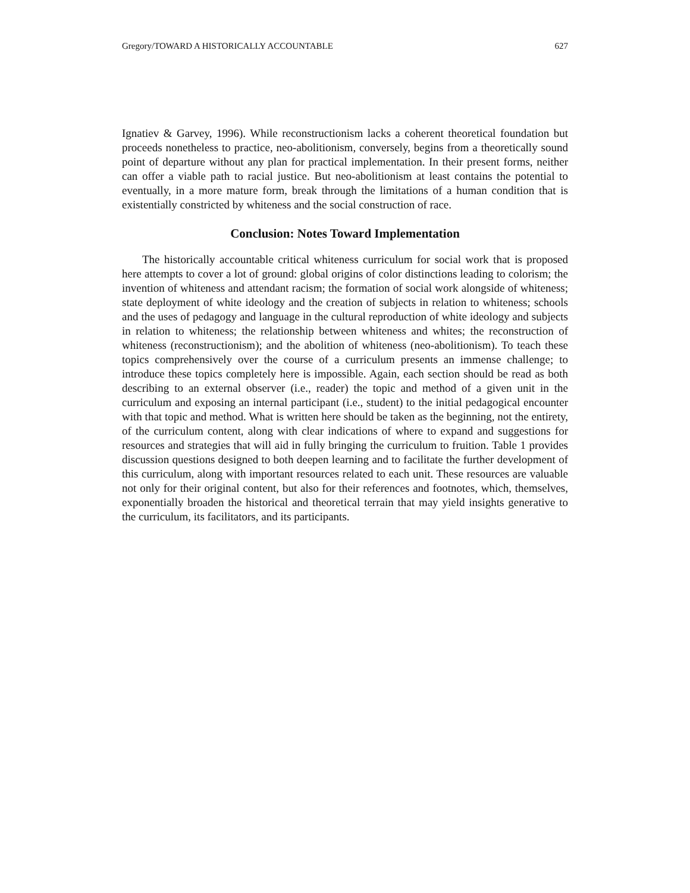Gregory/TOWARD A HISTORICALLY ACCOUNTABLE 627
Ignatiev & Garvey, 1996). While reconstructionism lacks a coherent theoretical foundation but proceeds nonetheless to practice, neo-abolitionism, conversely, begins from a theoretically sound point of departure without any plan for practical implementation. In their present forms, neither can offer a viable path to racial justice. But neo-abolitionism at least contains the potential to eventually, in a more mature form, break through the limitations of a human condition that is existentially constricted by whiteness and the social construction of race.
Conclusion: Notes Toward Implementation
The historically accountable critical whiteness curriculum for social work that is proposed here attempts to cover a lot of ground: global origins of color distinctions leading to colorism; the invention of whiteness and attendant racism; the formation of social work alongside of whiteness; state deployment of white ideology and the creation of subjects in relation to whiteness; schools and the uses of pedagogy and language in the cultural reproduction of white ideology and subjects in relation to whiteness; the relationship between whiteness and whites; the reconstruction of whiteness (reconstructionism); and the abolition of whiteness (neo-abolitionism). To teach these topics comprehensively over the course of a curriculum presents an immense challenge; to introduce these topics completely here is impossible. Again, each section should be read as both describing to an external observer (i.e., reader) the topic and method of a given unit in the curriculum and exposing an internal participant (i.e., student) to the initial pedagogical encounter with that topic and method. What is written here should be taken as the beginning, not the entirety, of the curriculum content, along with clear indications of where to expand and suggestions for resources and strategies that will aid in fully bringing the curriculum to fruition. Table 1 provides discussion questions designed to both deepen learning and to facilitate the further development of this curriculum, along with important resources related to each unit. These resources are valuable not only for their original content, but also for their references and footnotes, which, themselves, exponentially broaden the historical and theoretical terrain that may yield insights generative to the curriculum, its facilitators, and its participants.